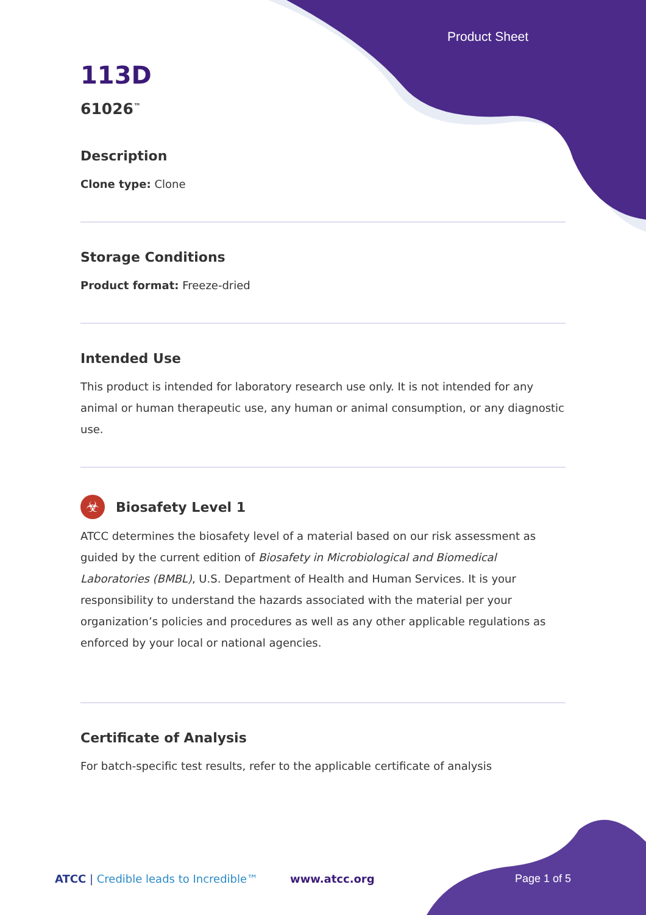Product Sheet
113D
61026<sup>™</sup>
Description
Clone type: Clone
Storage Conditions
Product format: Freeze-dried
Intended Use
This product is intended for laboratory research use only. It is not intended for any animal or human therapeutic use, any human or animal consumption, or any diagnostic use.
☣
Biosafety Level 1
ATCC determines the biosafety level of a material based on our risk assessment as guided by the current edition of Biosafety in Microbiological and Biomedical Laboratories (BMBL), U.S. Department of Health and Human Services. It is your responsibility to understand the hazards associated with the material per your organization’s policies and procedures as well as any other applicable regulations as enforced by your local or national agencies.
Certificate of Analysis
For batch-specific test results, refer to the applicable certificate of analysis
ATCC | Credible leads to Incredible™
www.atcc.org Page 1 of 5